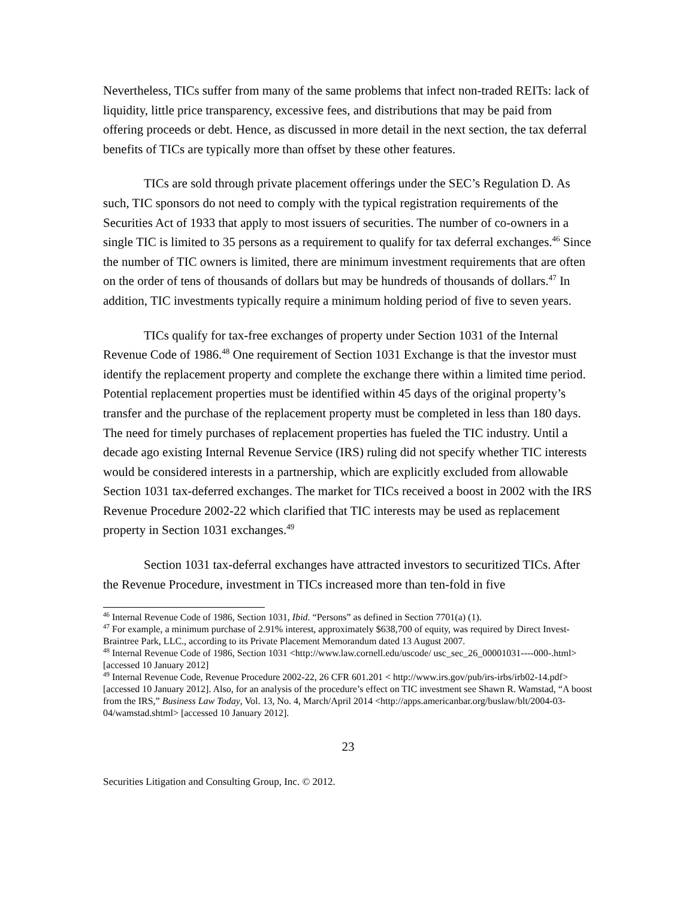Nevertheless, TICs suffer from many of the same problems that infect non-traded REITs: lack of liquidity, little price transparency, excessive fees, and distributions that may be paid from offering proceeds or debt. Hence, as discussed in more detail in the next section, the tax deferral benefits of TICs are typically more than offset by these other features.
TICs are sold through private placement offerings under the SEC’s Regulation D. As such, TIC sponsors do not need to comply with the typical registration requirements of the Securities Act of 1933 that apply to most issuers of securities. The number of co-owners in a single TIC is limited to 35 persons as a requirement to qualify for tax deferral exchanges.<sup>46</sup> Since the number of TIC owners is limited, there are minimum investment requirements that are often on the order of tens of thousands of dollars but may be hundreds of thousands of dollars.<sup>47</sup> In addition, TIC investments typically require a minimum holding period of five to seven years.
TICs qualify for tax-free exchanges of property under Section 1031 of the Internal Revenue Code of 1986.<sup>48</sup> One requirement of Section 1031 Exchange is that the investor must identify the replacement property and complete the exchange there within a limited time period. Potential replacement properties must be identified within 45 days of the original property’s transfer and the purchase of the replacement property must be completed in less than 180 days. The need for timely purchases of replacement properties has fueled the TIC industry. Until a decade ago existing Internal Revenue Service (IRS) ruling did not specify whether TIC interests would be considered interests in a partnership, which are explicitly excluded from allowable Section 1031 tax-deferred exchanges. The market for TICs received a boost in 2002 with the IRS Revenue Procedure 2002-22 which clarified that TIC interests may be used as replacement property in Section 1031 exchanges.<sup>49</sup>
Section 1031 tax-deferral exchanges have attracted investors to securitized TICs. After the Revenue Procedure, investment in TICs increased more than ten-fold in five
<sup>46</sup> Internal Revenue Code of 1986, Section 1031, Ibid. “Persons” as defined in Section 7701(a) (1).
<sup>47</sup> For example, a minimum purchase of 2.91% interest, approximately $638,700 of equity, was required by Direct Invest- Braintree Park, LLC., according to its Private Placement Memorandum dated 13 August 2007.
<sup>48</sup> Internal Revenue Code of 1986, Section 1031 <http://www.law.cornell.edu/uscode/ usc_sec_26_00001031----000-.html> [accessed 10 January 2012]
<sup>49</sup> Internal Revenue Code, Revenue Procedure 2002-22, 26 CFR 601.201 < http://www.irs.gov/pub/irs-irbs/irb02-14.pdf> [accessed 10 January 2012]. Also, for an analysis of the procedure’s effect on TIC investment see Shawn R. Wamstad, “A boost from the IRS,” Business Law Today, Vol. 13, No. 4, March/April 2014 <http://apps.americanbar.org/buslaw/blt/2004-03-04/wamstad.shtml> [accessed 10 January 2012].
23
Securities Litigation and Consulting Group, Inc. © 2012.